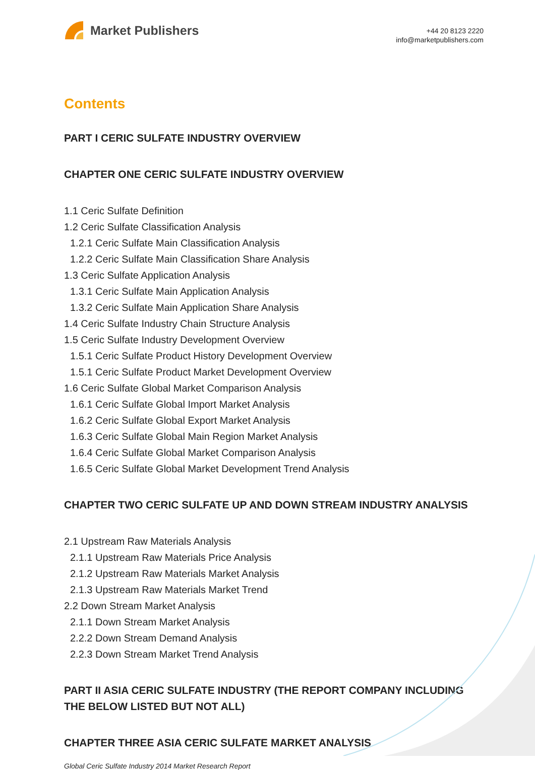Market Publishers
+44 20 8123 2220
info@marketpublishers.com
Contents
PART I CERIC SULFATE INDUSTRY OVERVIEW
CHAPTER ONE CERIC SULFATE INDUSTRY OVERVIEW
1.1 Ceric Sulfate Definition
1.2 Ceric Sulfate Classification Analysis
1.2.1 Ceric Sulfate Main Classification Analysis
1.2.2 Ceric Sulfate Main Classification Share Analysis
1.3 Ceric Sulfate Application Analysis
1.3.1 Ceric Sulfate Main Application Analysis
1.3.2 Ceric Sulfate Main Application Share Analysis
1.4 Ceric Sulfate Industry Chain Structure Analysis
1.5 Ceric Sulfate Industry Development Overview
1.5.1 Ceric Sulfate Product History Development Overview
1.5.1 Ceric Sulfate Product Market Development Overview
1.6 Ceric Sulfate Global Market Comparison Analysis
1.6.1 Ceric Sulfate Global Import Market Analysis
1.6.2 Ceric Sulfate Global Export Market Analysis
1.6.3 Ceric Sulfate Global Main Region Market Analysis
1.6.4 Ceric Sulfate Global Market Comparison Analysis
1.6.5 Ceric Sulfate Global Market Development Trend Analysis
CHAPTER TWO CERIC SULFATE UP AND DOWN STREAM INDUSTRY ANALYSIS
2.1 Upstream Raw Materials Analysis
2.1.1 Upstream Raw Materials Price Analysis
2.1.2 Upstream Raw Materials Market Analysis
2.1.3 Upstream Raw Materials Market Trend
2.2 Down Stream Market Analysis
2.1.1 Down Stream Market Analysis
2.2.2 Down Stream Demand Analysis
2.2.3 Down Stream Market Trend Analysis
PART II ASIA CERIC SULFATE INDUSTRY (THE REPORT COMPANY INCLUDING THE BELOW LISTED BUT NOT ALL)
CHAPTER THREE ASIA CERIC SULFATE MARKET ANALYSIS
Global Ceric Sulfate Industry 2014 Market Research Report